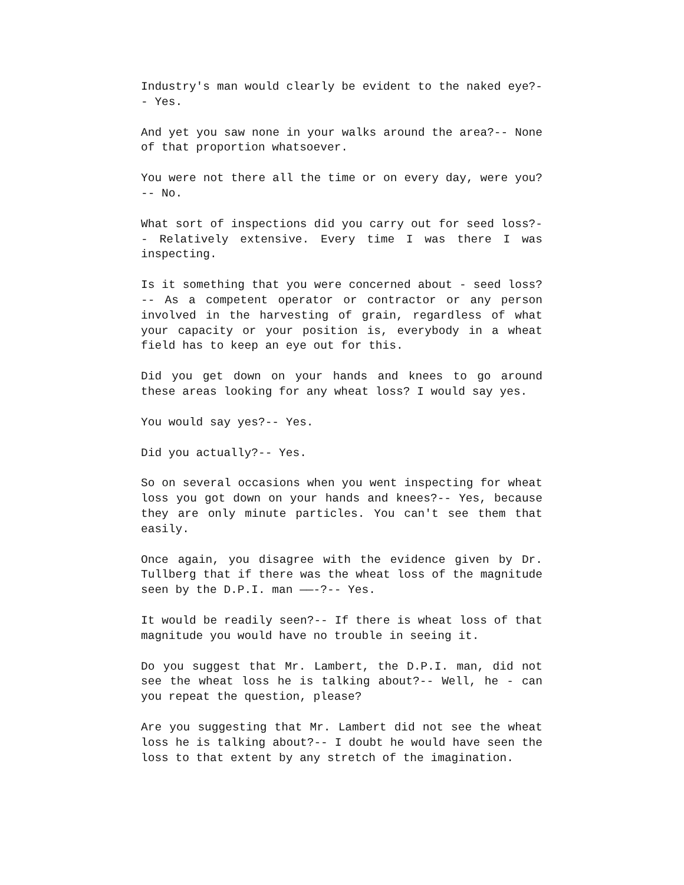Industry's man would clearly be evident to the naked eye?-- Yes.
And yet you saw none in your walks around the area?-- None of that proportion whatsoever.
You were not there all the time or on every day, were you?-- No.
What sort of inspections did you carry out for seed loss?-- Relatively extensive. Every time I was there I was inspecting.
Is it something that you were concerned about - seed loss?-- As a competent operator or contractor or any person involved in the harvesting of grain, regardless of what your capacity or your position is, everybody in a wheat field has to keep an eye out for this.
Did you get down on your hands and knees to go around these areas looking for any wheat loss? I would say yes.
You would say yes?-- Yes.
Did you actually?-- Yes.
So on several occasions when you went inspecting for wheat loss you got down on your hands and knees?-- Yes, because they are only minute particles. You can't see them that easily.
Once again, you disagree with the evidence given by Dr. Tullberg that if there was the wheat loss of the magnitude seen by the D.P.I. man ——-?-- Yes.
It would be readily seen?-- If there is wheat loss of that magnitude you would have no trouble in seeing it.
Do you suggest that Mr. Lambert, the D.P.I. man, did not see the wheat loss he is talking about?-- Well, he - can you repeat the question, please?
Are you suggesting that Mr. Lambert did not see the wheat loss he is talking about?-- I doubt he would have seen the loss to that extent by any stretch of the imagination.